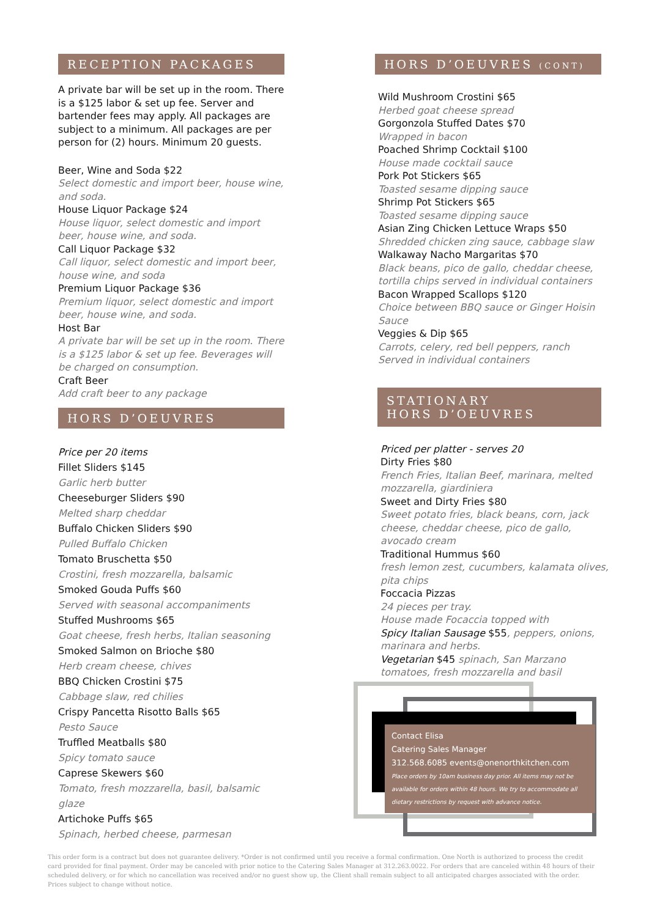RECEPTION PACKAGES
A private bar will be set up in the room. There is a $125 labor & set up fee. Server and bartender fees may apply. All packages are subject to a minimum. All packages are per person for (2) hours. Minimum 20 guests.
Beer, Wine and Soda $22
Select domestic and import beer, house wine, and soda.
House Liquor Package $24
House liquor, select domestic and import beer, house wine, and soda.
Call Liquor Package $32
Call liquor, select domestic and import beer, house wine, and soda
Premium Liquor Package $36
Premium liquor, select domestic and import beer, house wine, and soda.
Host Bar
A private bar will be set up in the room. There is a $125 labor & set up fee. Beverages will be charged on consumption.
Craft Beer
Add craft beer to any package
HORS D’OEUVRES
Price per 20 items
Fillet Sliders $145
Garlic herb butter
Cheeseburger Sliders $90
Melted sharp cheddar
Buffalo Chicken Sliders $90
Pulled Buffalo Chicken
Tomato Bruschetta $50
Crostini, fresh mozzarella, balsamic
Smoked Gouda Puffs $60
Served with seasonal accompaniments
Stuffed Mushrooms $65
Goat cheese, fresh herbs, Italian seasoning
Smoked Salmon on Brioche $80
Herb cream cheese, chives
BBQ Chicken Crostini $75
Cabbage slaw, red chilies
Crispy Pancetta Risotto Balls $65
Pesto Sauce
Truffled Meatballs $80
Spicy tomato sauce
Caprese Skewers $60
Tomato, fresh mozzarella, basil, balsamic glaze
Artichoke Puffs $65
Spinach, herbed cheese, parmesan
HORS D’OEUVRES (CONT)
Wild Mushroom Crostini $65
Herbed goat cheese spread
Gorgonzola Stuffed Dates $70
Wrapped in bacon
Poached Shrimp Cocktail $100
House made cocktail sauce
Pork Pot Stickers $65
Toasted sesame dipping sauce
Shrimp Pot Stickers $65
Toasted sesame dipping sauce
Asian Zing Chicken Lettuce Wraps $50
Shredded chicken zing sauce, cabbage slaw
Walkaway Nacho Margaritas $70
Black beans, pico de gallo, cheddar cheese, tortilla chips served in individual containers
Bacon Wrapped Scallops $120
Choice between BBQ sauce or Ginger Hoisin Sauce
Veggies & Dip $65
Carrots, celery, red bell peppers, ranch
Served in individual containers
STATIONARY
HORS D’OEUVRES
Priced per platter - serves 20
Dirty Fries $80
French Fries, Italian Beef, marinara, melted mozzarella, giardiniera
Sweet and Dirty Fries $80
Sweet potato fries, black beans, corn, jack cheese, cheddar cheese, pico de gallo, avocado cream
Traditional Hummus $60
fresh lemon zest, cucumbers, kalamata olives, pita chips
Foccacia Pizzas
24 pieces per tray.
House made Focaccia topped with
Spicy Italian Sausage $55, peppers, onions, marinara and herbs.
Vegetarian $45 spinach, San Marzano tomatoes, fresh mozzarella and basil
Contact Elisa
Catering Sales Manager
312.568.6085 events@onenorthkitchen.com
Place orders by 10am business day prior. All items may not be available for orders within 48 hours. We try to accommodate all dietary restrictions by request with advance notice.
This order form is a contract but does not guarantee delivery. *Order is not confirmed until you receive a formal confirmation. One North is authorized to process the credit card provided for final payment. Order may be canceled with prior notice to the Catering Sales Manager at 312.263.0022. For orders that are canceled within 48 hours of their scheduled delivery, or for which no cancellation was received and/or no guest show up, the Client shall remain subject to all anticipated charges associated with the order. Prices subject to change without notice.